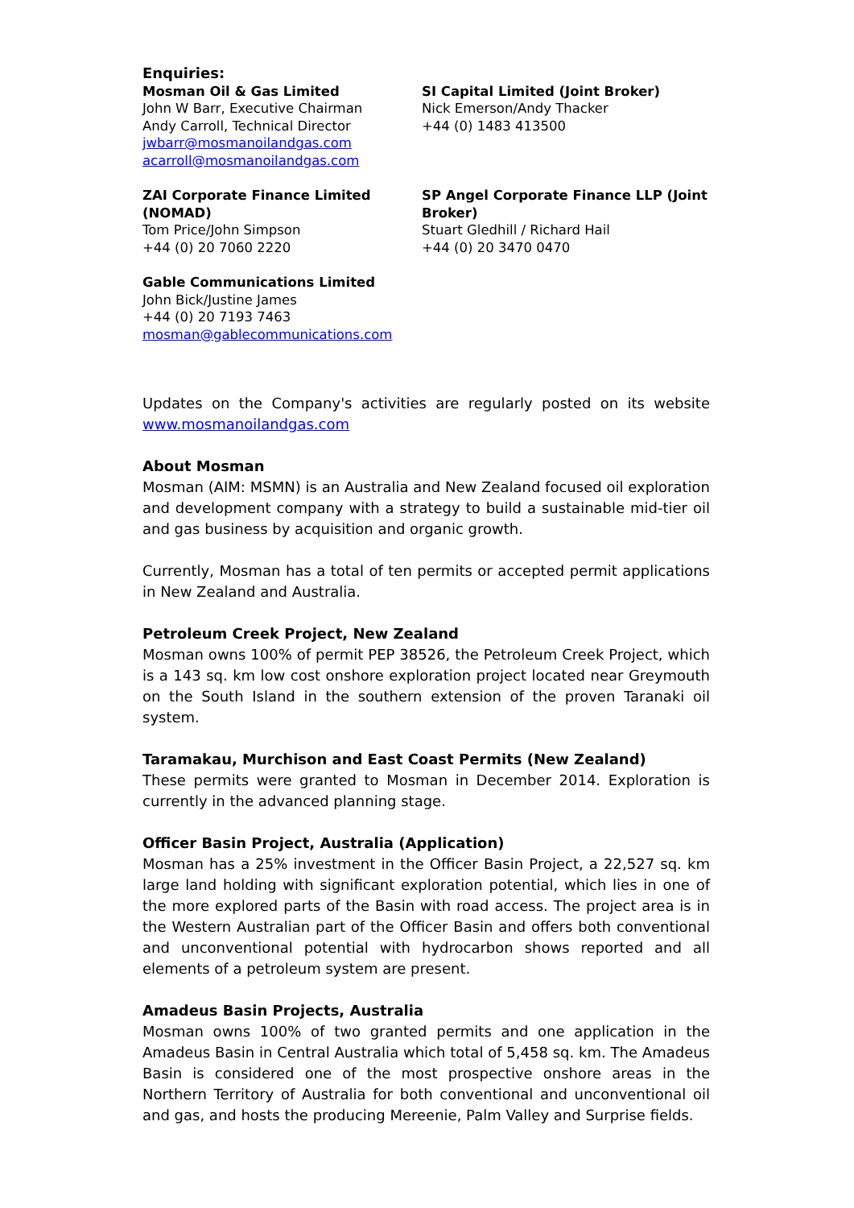Enquiries:
Mosman Oil & Gas Limited
John W Barr, Executive Chairman
Andy Carroll, Technical Director
jwbarr@mosmanoilandgas.com
acarroll@mosmanoilandgas.com
SI Capital Limited (Joint Broker)
Nick Emerson/Andy Thacker
+44 (0) 1483 413500
ZAI Corporate Finance Limited (NOMAD)
Tom Price/John Simpson
+44 (0) 20 7060 2220
SP Angel Corporate Finance LLP (Joint Broker)
Stuart Gledhill / Richard Hail
+44 (0) 20 3470 0470
Gable Communications Limited
John Bick/Justine James
+44 (0) 20 7193 7463
mosman@gablecommunications.com
Updates on the Company's activities are regularly posted on its website www.mosmanoilandgas.com
About Mosman
Mosman (AIM: MSMN) is an Australia and New Zealand focused oil exploration and development company with a strategy to build a sustainable mid-tier oil and gas business by acquisition and organic growth.
Currently, Mosman has a total of ten permits or accepted permit applications in New Zealand and Australia.
Petroleum Creek Project, New Zealand
Mosman owns 100% of permit PEP 38526, the Petroleum Creek Project, which is a 143 sq. km low cost onshore exploration project located near Greymouth on the South Island in the southern extension of the proven Taranaki oil system.
Taramakau, Murchison and East Coast Permits (New Zealand)
These permits were granted to Mosman in December 2014. Exploration is currently in the advanced planning stage.
Officer Basin Project, Australia (Application)
Mosman has a 25% investment in the Officer Basin Project, a 22,527 sq. km large land holding with significant exploration potential, which lies in one of the more explored parts of the Basin with road access. The project area is in the Western Australian part of the Officer Basin and offers both conventional and unconventional potential with hydrocarbon shows reported and all elements of a petroleum system are present.
Amadeus Basin Projects, Australia
Mosman owns 100% of two granted permits and one application in the Amadeus Basin in Central Australia which total of 5,458 sq. km. The Amadeus Basin is considered one of the most prospective onshore areas in the Northern Territory of Australia for both conventional and unconventional oil and gas, and hosts the producing Mereenie, Palm Valley and Surprise fields.